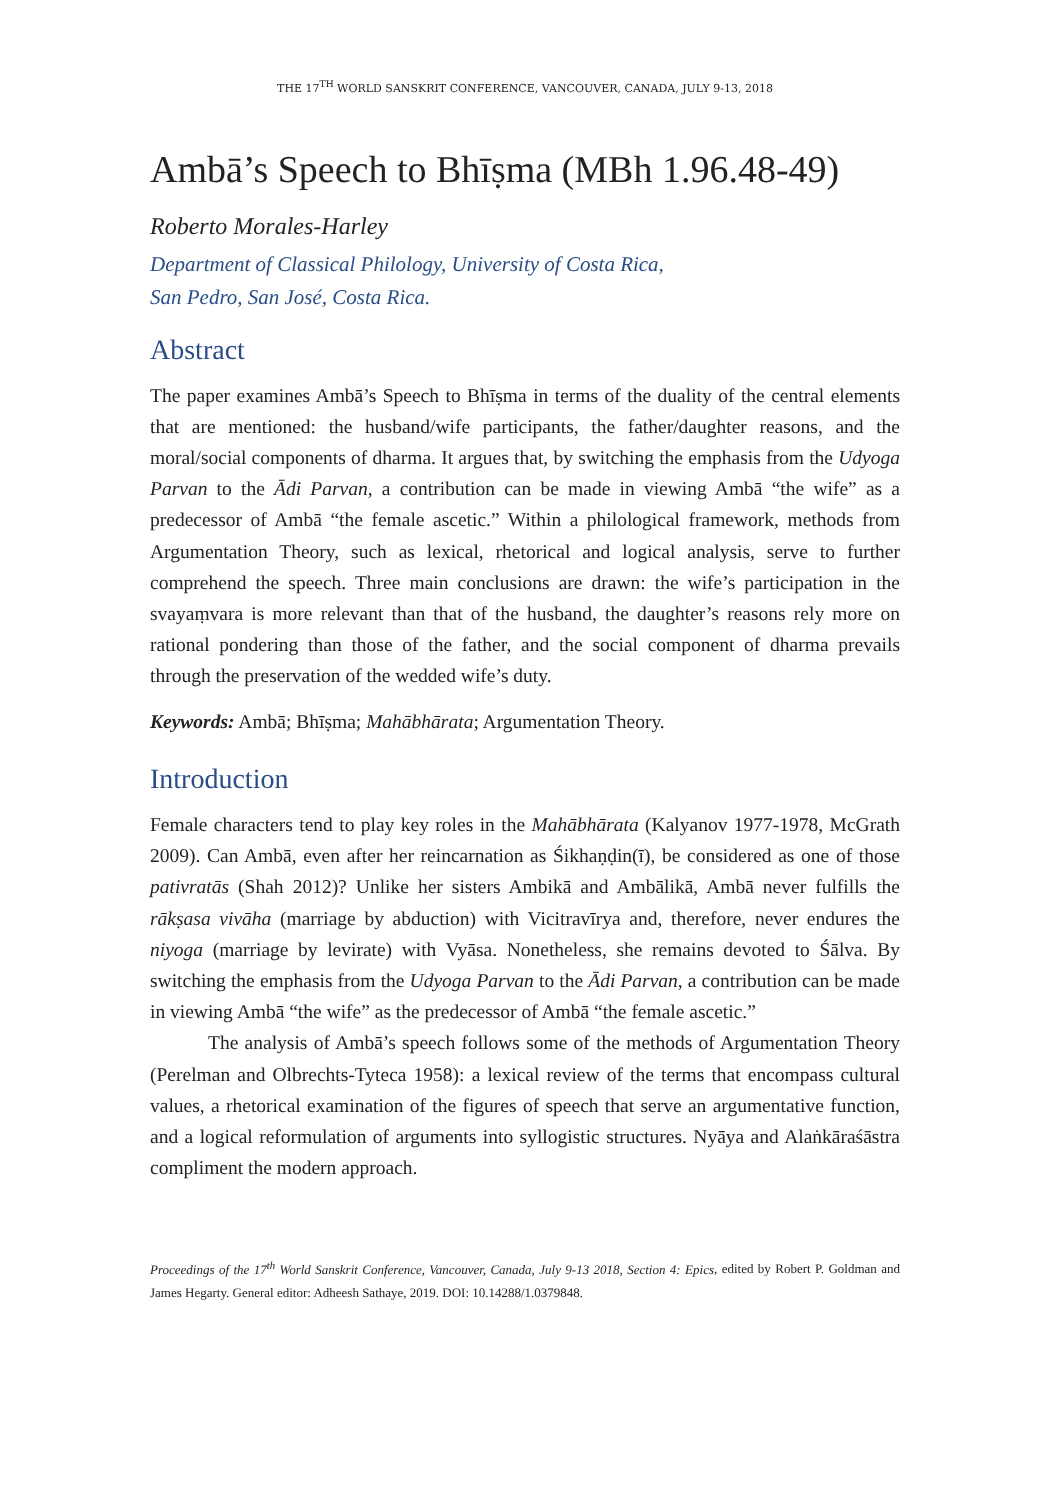THE 17<sup>TH</sup> WORLD SANSKRIT CONFERENCE, VANCOUVER, CANADA, JULY 9-13, 2018
Ambā’s Speech to Bhīṣma (MBh 1.96.48-49)
Roberto Morales-Harley
Department of Classical Philology, University of Costa Rica,
San Pedro, San José, Costa Rica.
Abstract
The paper examines Ambā’s Speech to Bhīṣma in terms of the duality of the central elements that are mentioned: the husband/wife participants, the father/daughter reasons, and the moral/social components of dharma. It argues that, by switching the emphasis from the Udyoga Parvan to the Ādi Parvan, a contribution can be made in viewing Ambā “the wife” as a predecessor of Ambā “the female ascetic.” Within a philological framework, methods from Argumentation Theory, such as lexical, rhetorical and logical analysis, serve to further comprehend the speech. Three main conclusions are drawn: the wife’s participation in the svayaṃvara is more relevant than that of the husband, the daughter’s reasons rely more on rational pondering than those of the father, and the social component of dharma prevails through the preservation of the wedded wife’s duty.
Keywords: Ambā; Bhīṣma; Mahābhārata; Argumentation Theory.
Introduction
Female characters tend to play key roles in the Mahābhārata (Kalyanov 1977-1978, McGrath 2009). Can Ambā, even after her reincarnation as Śikhaṇḍin(ī), be considered as one of those pativratās (Shah 2012)? Unlike her sisters Ambikā and Ambālikā, Ambā never fulfills the rākṣasa vivāha (marriage by abduction) with Vicitravīrya and, therefore, never endures the niyoga (marriage by levirate) with Vyāsa. Nonetheless, she remains devoted to Śālva. By switching the emphasis from the Udyoga Parvan to the Ādi Parvan, a contribution can be made in viewing Ambā “the wife” as the predecessor of Ambā “the female ascetic.”
The analysis of Ambā’s speech follows some of the methods of Argumentation Theory (Perelman and Olbrechts-Tyteca 1958): a lexical review of the terms that encompass cultural values, a rhetorical examination of the figures of speech that serve an argumentative function, and a logical reformulation of arguments into syllogistic structures. Nyāya and Alaṅkāraśāstra compliment the modern approach.
Proceedings of the 17<sup>th</sup> World Sanskrit Conference, Vancouver, Canada, July 9-13 2018, Section 4: Epics, edited by Robert P. Goldman and James Hegarty. General editor: Adheesh Sathaye, 2019. DOI: 10.14288/1.0379848.